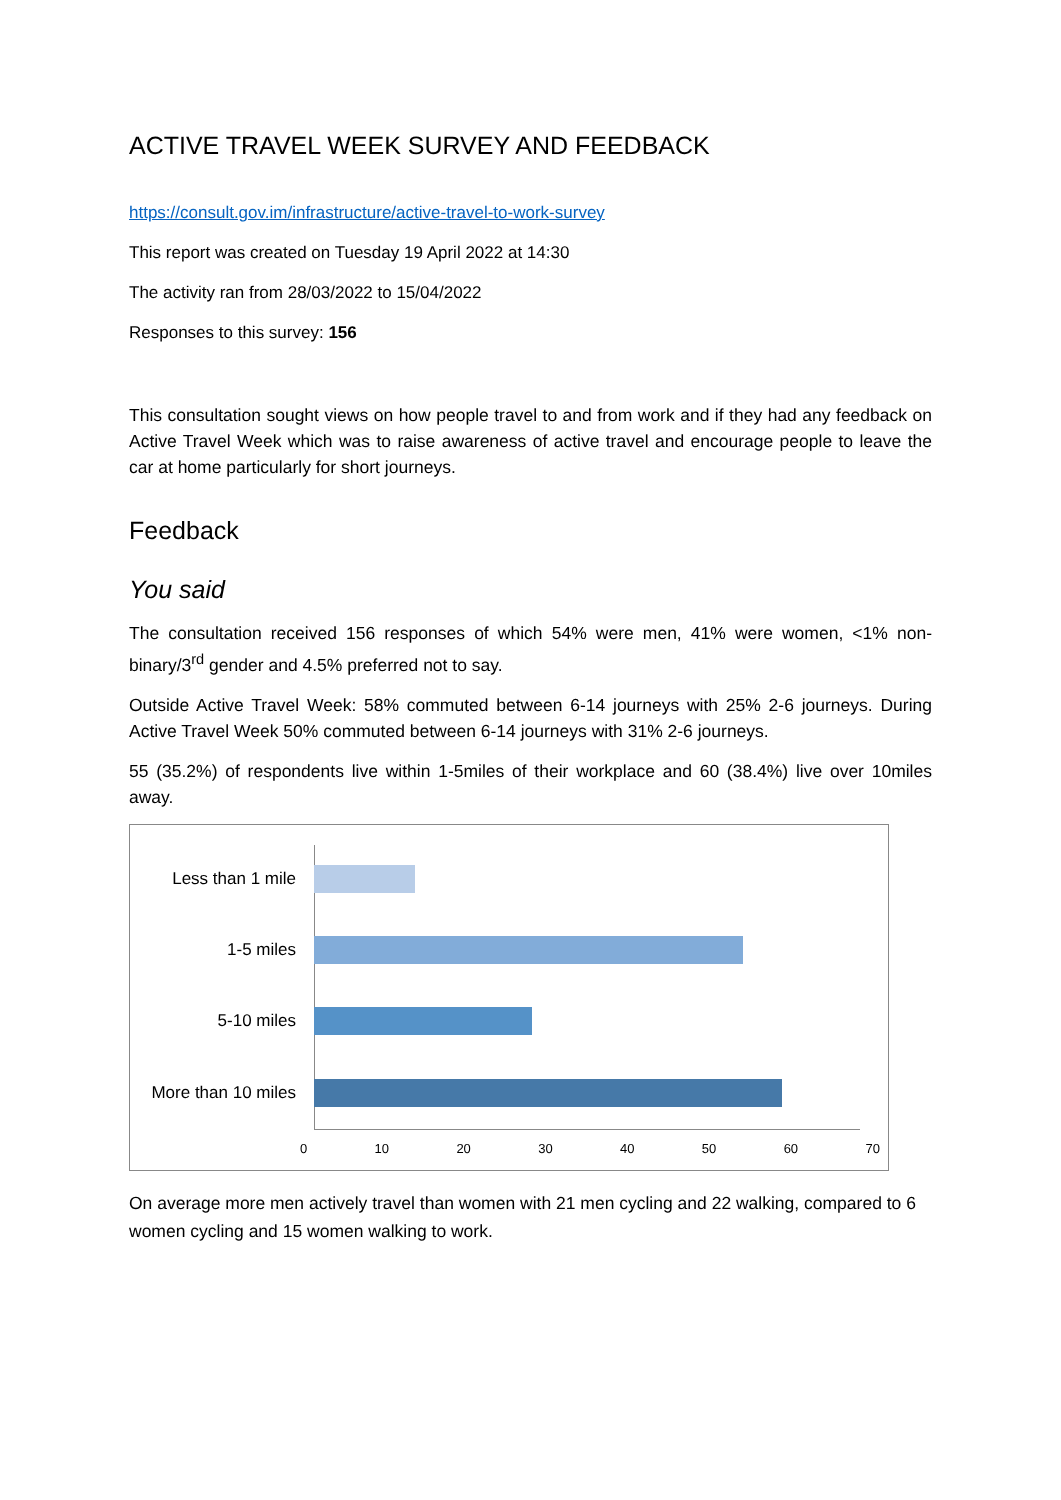ACTIVE TRAVEL WEEK SURVEY AND FEEDBACK
https://consult.gov.im/infrastructure/active-travel-to-work-survey
This report was created on Tuesday 19 April 2022 at 14:30
The activity ran from 28/03/2022 to 15/04/2022
Responses to this survey: 156
This consultation sought views on how people travel to and from work and if they had any feedback on Active Travel Week which was to raise awareness of active travel and encourage people to leave the car at home particularly for short journeys.
Feedback
You said
The consultation received 156 responses of which 54% were men, 41% were women, <1% non-binary/3<sup>rd</sup> gender and 4.5% preferred not to say.
Outside Active Travel Week: 58% commuted between 6-14 journeys with 25% 2-6 journeys. During Active Travel Week 50% commuted between 6-14 journeys with 31% 2-6 journeys.
55 (35.2%) of respondents live within 1-5miles of their workplace and 60 (38.4%) live over 10miles away.
Less than 1 mile
1-5 miles
5-10 miles
More than 10 miles
0 10 20 30 40 50 60 70
On average more men actively travel than women with 21 men cycling and 22 walking, compared to 6 women cycling and 15 women walking to work.